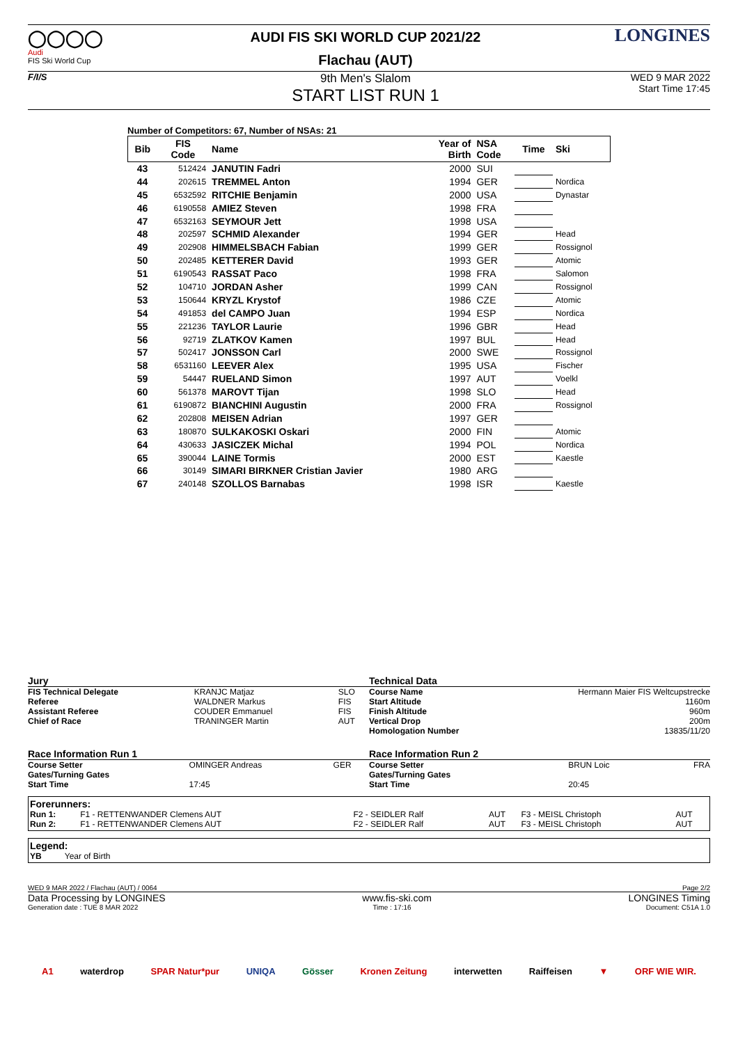◯◯◯◯
Audi
FIS Ski World Cup
AUDI FIS SKI WORLD CUP 2021/22
Flachau (AUT)
LONGINES
F/I/S
9th Men's Slalom
START LIST RUN 1
WED 9 MAR 2022
Start Time 17:45
Number of Competitors: 67, Number of NSAs: 21
| Bib | FIS Code | Name | Year of Birth | NSA Code | Time | Ski |
| --- | --- | --- | --- | --- | --- | --- |
| 43 | 512424 | JANUTIN Fadri | 2000 | SUI | | |
| 44 | 202615 | TREMMEL Anton | 1994 | GER | | Nordica |
| 45 | 6532592 | RITCHIE Benjamin | 2000 | USA | | Dynastar |
| 46 | 6190558 | AMIEZ Steven | 1998 | FRA | | |
| 47 | 6532163 | SEYMOUR Jett | 1998 | USA | | |
| 48 | 202597 | SCHMID Alexander | 1994 | GER | | Head |
| 49 | 202908 | HIMMELSBACH Fabian | 1999 | GER | | Rossignol |
| 50 | 202485 | KETTERER David | 1993 | GER | | Atomic |
| 51 | 6190543 | RASSAT Paco | 1998 | FRA | | Salomon |
| 52 | 104710 | JORDAN Asher | 1999 | CAN | | Rossignol |
| 53 | 150644 | KRYZL Krystof | 1986 | CZE | | Atomic |
| 54 | 491853 | del CAMPO Juan | 1994 | ESP | | Nordica |
| 55 | 221236 | TAYLOR Laurie | 1996 | GBR | | Head |
| 56 | 92719 | ZLATKOV Kamen | 1997 | BUL | | Head |
| 57 | 502417 | JONSSON Carl | 2000 | SWE | | Rossignol |
| 58 | 6531160 | LEEVER Alex | 1995 | USA | | Fischer |
| 59 | 54447 | RUELAND Simon | 1997 | AUT | | Voelkl |
| 60 | 561378 | MAROVT Tijan | 1998 | SLO | | Head |
| 61 | 6190872 | BIANCHINI Augustin | 2000 | FRA | | Rossignol |
| 62 | 202808 | MEISEN Adrian | 1997 | GER | | |
| 63 | 180870 | SULKAKOSKI Oskari | 2000 | FIN | | Atomic |
| 64 | 430633 | JASICZEK Michal | 1994 | POL | | Nordica |
| 65 | 390044 | LAINE Tormis | 2000 | EST | | Kaestle |
| 66 | 30149 | SIMARI BIRKNER Cristian Javier | 1980 | ARG | | |
| 67 | 240148 | SZOLLOS Barnabas | 1998 | ISR | | Kaestle |
Jury
| FIS Technical Delegate | KRANJC Matjaz | SLO |
| Referee | WALDNER Markus | FIS |
| Assistant Referee | COUDER Emmanuel | FIS |
| Chief of Race | TRANINGER Martin | AUT |
Technical Data
| Course Name | Hermann Maier FIS Weltcupstrecke |
| Start Altitude | 1160m |
| Finish Altitude | 960m |
| Vertical Drop | 200m |
| Homologation Number | 13835/11/20 |
Race Information Run 1
| Course Setter | OMINGER Andreas | GER |
| Gates/Turning Gates | | |
| Start Time | 17:45 | |
Race Information Run 2
| Course Setter | BRUN Loic | FRA |
| Gates/Turning Gates | | |
| Start Time | 20:45 | |
Forerunners:
| Run 1: | F1 - RETTENWANDER Clemens AUT | F2 - SEIDLER Ralf | AUT | F3 - MEISL Christoph | AUT |
| Run 2: | F1 - RETTENWANDER Clemens AUT | F2 - SEIDLER Ralf | AUT | F3 - MEISL Christoph | AUT |
Legend:
YB Year of Birth
WED 9 MAR 2022 / Flachau (AUT) / 0064 Page 2/2
Data Processing by LONGINES www.fis-ski.com LONGINES Timing
Generation date : TUE 8 MAR 2022 Time : 17:16 Document: C51A 1.0
A1 waterdrop SPAR Natur*pur UNIQA Gösser Kronen Zeitung interwetten Raiffeisen ▼ ORF WIE WIR.